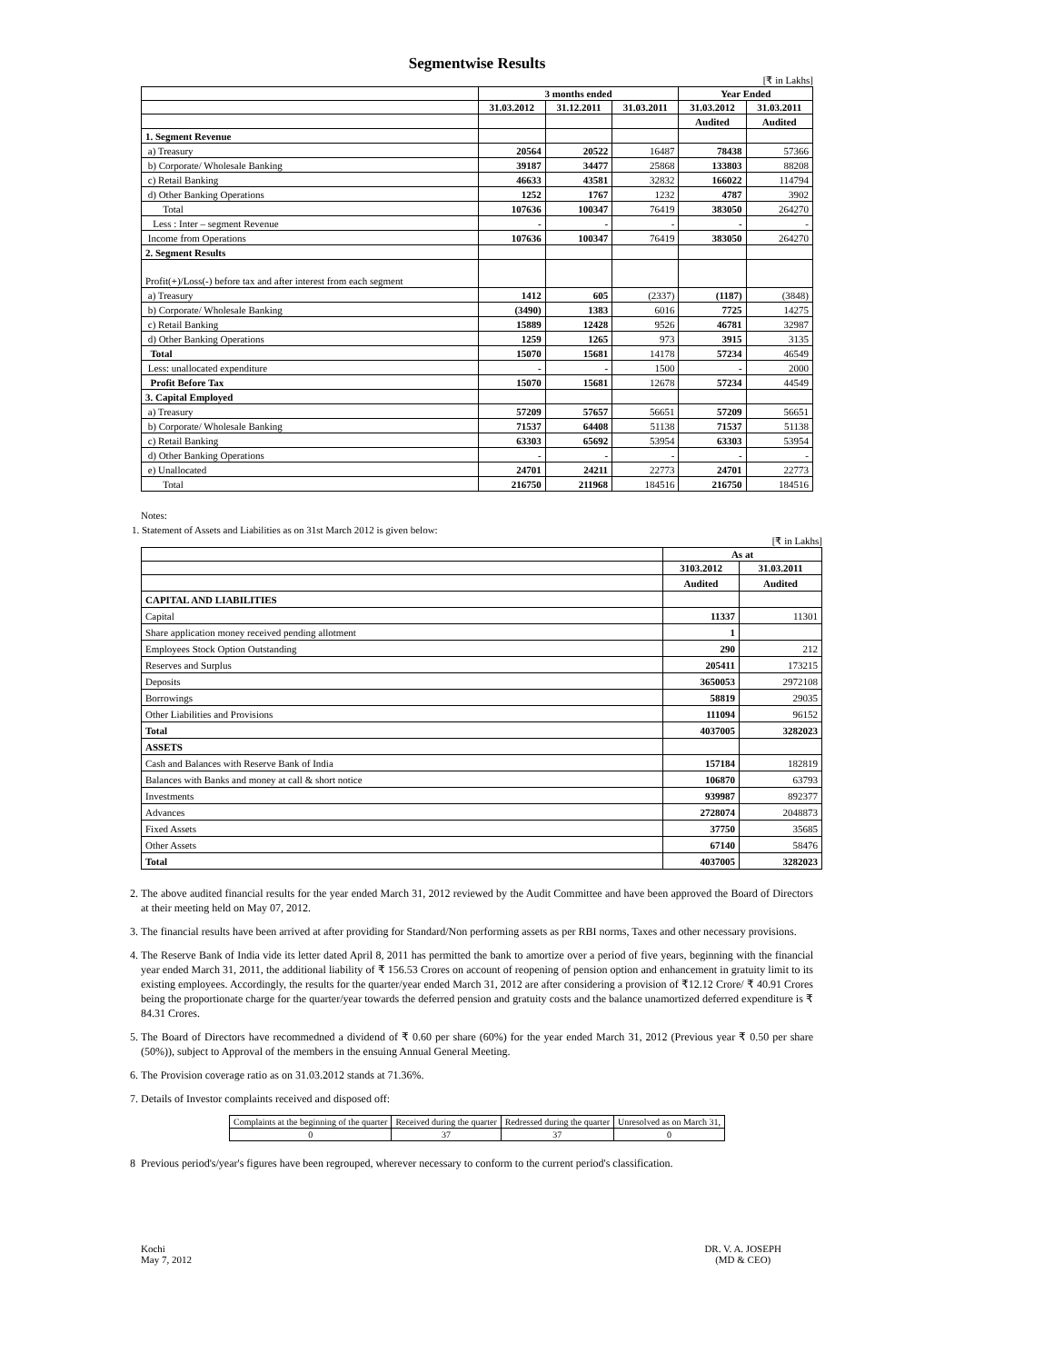Segmentwise Results
[₹ in Lakhs]
| | 3 months ended | | | Year Ended | |
| --- | --- | --- | --- | --- | --- |
| | 31.03.2012 | 31.12.2011 | 31.03.2011 | 31.03.2012 | 31.03.2011 |
| | | | | Audited | Audited |
| 1. Segment Revenue | | | | | |
| a) Treasury | 20564 | 20522 | 16487 | 78438 | 57366 |
| b) Corporate/ Wholesale Banking | 39187 | 34477 | 25868 | 133803 | 88208 |
| c) Retail Banking | 46633 | 43581 | 32832 | 166022 | 114794 |
| d) Other Banking Operations | 1252 | 1767 | 1232 | 4787 | 3902 |
| Total | 107636 | 100347 | 76419 | 383050 | 264270 |
| Less : Inter – segment Revenue | - | - | - | - | - |
| Income from Operations | 107636 | 100347 | 76419 | 383050 | 264270 |
| 2. Segment Results | | | | | |
| Profit(+)/Loss(-) before tax and after interest from each segment | | | | | |
| a) Treasury | 1412 | 605 | (2337) | (1187) | (3848) |
| b) Corporate/ Wholesale Banking | (3490) | 1383 | 6016 | 7725 | 14275 |
| c) Retail Banking | 15889 | 12428 | 9526 | 46781 | 32987 |
| d) Other Banking Operations | 1259 | 1265 | 973 | 3915 | 3135 |
| Total | 15070 | 15681 | 14178 | 57234 | 46549 |
| Less: unallocated expenditure | - | - | 1500 | - | 2000 |
| Profit Before Tax | 15070 | 15681 | 12678 | 57234 | 44549 |
| 3. Capital Employed | | | | | |
| a) Treasury | 57209 | 57657 | 56651 | 57209 | 56651 |
| b) Corporate/ Wholesale Banking | 71537 | 64408 | 51138 | 71537 | 51138 |
| c) Retail Banking | 63303 | 65692 | 53954 | 63303 | 53954 |
| d) Other Banking Operations | - | - | - | - | - |
| e) Unallocated | 24701 | 24211 | 22773 | 24701 | 22773 |
| Total | 216750 | 211968 | 184516 | 216750 | 184516 |
Notes:
1. Statement of Assets and Liabilities as on 31st March 2012 is given below:
[₹ in Lakhs]
| | As at | |
| --- | --- | --- |
| | 3103.2012 | 31.03.2011 |
| | Audited | Audited |
| CAPITAL AND LIABILITIES | | |
| Capital | 11337 | 11301 |
| Share application money received pending allotment | 1 | |
| Employees Stock Option Outstanding | 290 | 212 |
| Reserves and Surplus | 205411 | 173215 |
| Deposits | 3650053 | 2972108 |
| Borrowings | 58819 | 29035 |
| Other Liabilities and Provisions | 111094 | 96152 |
| Total | 4037005 | 3282023 |
| ASSETS | | |
| Cash and Balances with Reserve Bank of India | 157184 | 182819 |
| Balances with Banks and money at call & short notice | 106870 | 63793 |
| Investments | 939987 | 892377 |
| Advances | 2728074 | 2048873 |
| Fixed Assets | 37750 | 35685 |
| Other Assets | 67140 | 58476 |
| Total | 4037005 | 3282023 |
2. The above audited financial results for the year ended March 31, 2012 reviewed by the Audit Committee and have been approved the Board of Directors at their meeting held on May 07, 2012.
3. The financial results have been arrived at after providing for Standard/Non performing assets as per RBI norms, Taxes and other necessary provisions.
4. The Reserve Bank of India vide its letter dated April 8, 2011 has permitted the bank to amortize over a period of five years, beginning with the financial year ended March 31, 2011, the additional liability of ₹ 156.53 Crores on account of reopening of pension option and enhancement in gratuity limit to its existing employees. Accordingly, the results for the quarter/year ended March 31, 2012 are after considering a provision of ₹12.12 Crore/ ₹ 40.91 Crores being the proportionate charge for the quarter/year towards the deferred pension and gratuity costs and the balance unamortized deferred expenditure is ₹ 84.31 Crores.
5. The Board of Directors have recommedned a dividend of ₹ 0.60 per share (60%) for the year ended March 31, 2012 (Previous year ₹ 0.50 per share (50%)), subject to Approval of the members in the ensuing Annual General Meeting.
6. The Provision coverage ratio as on 31.03.2012 stands at 71.36%.
7. Details of Investor complaints received and disposed off:
| Complaints at the beginning of the quarter | Received during the quarter | Redressed during the quarter | Unresolved as on March 31, |
| 0 | 37 | 37 | 0 |
8 Previous period's/year's figures have been regrouped, wherever necessary to conform to the current period's classification.
Kochi
May 7, 2012
DR. V. A. JOSEPH
(MD & CEO)